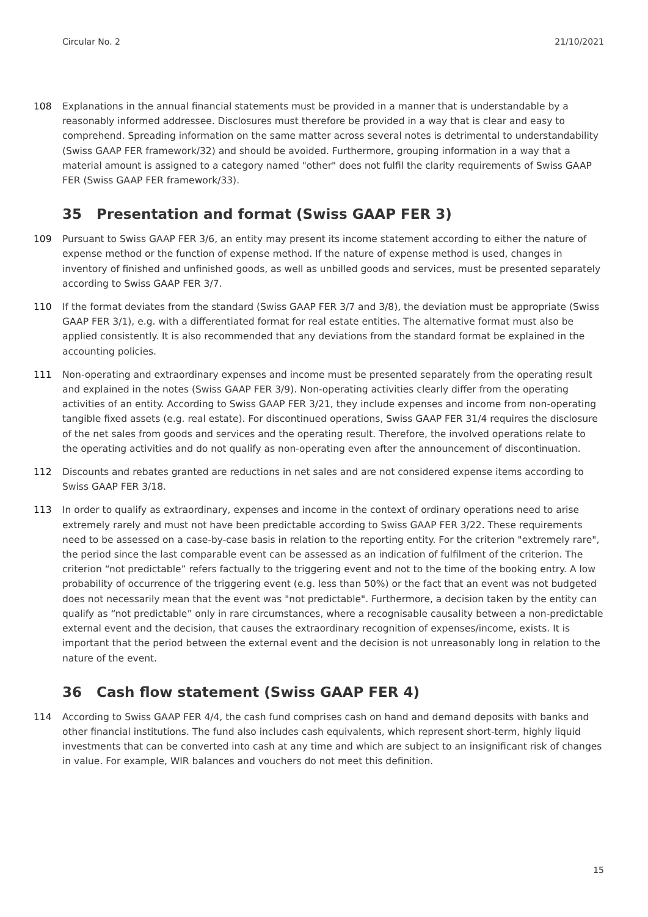Circular No. 2 21/10/2021
108 Explanations in the annual financial statements must be provided in a manner that is understandable by a reasonably informed addressee. Disclosures must therefore be provided in a way that is clear and easy to comprehend. Spreading information on the same matter across several notes is detrimental to understandability (Swiss GAAP FER framework/32) and should be avoided. Furthermore, grouping information in a way that a material amount is assigned to a category named "other" does not fulfil the clarity requirements of Swiss GAAP FER (Swiss GAAP FER framework/33).
35 Presentation and format (Swiss GAAP FER 3)
109 Pursuant to Swiss GAAP FER 3/6, an entity may present its income statement according to either the nature of expense method or the function of expense method. If the nature of expense method is used, changes in inventory of finished and unfinished goods, as well as unbilled goods and services, must be presented separately according to Swiss GAAP FER 3/7.
110 If the format deviates from the standard (Swiss GAAP FER 3/7 and 3/8), the deviation must be appropriate (Swiss GAAP FER 3/1), e.g. with a differentiated format for real estate entities. The alternative format must also be applied consistently. It is also recommended that any deviations from the standard format be explained in the accounting policies.
111 Non-operating and extraordinary expenses and income must be presented separately from the operating result and explained in the notes (Swiss GAAP FER 3/9). Non-operating activities clearly differ from the operating activities of an entity. According to Swiss GAAP FER 3/21, they include expenses and income from non-operating tangible fixed assets (e.g. real estate). For discontinued operations, Swiss GAAP FER 31/4 requires the disclosure of the net sales from goods and services and the operating result. Therefore, the involved operations relate to the operating activities and do not qualify as non-operating even after the announcement of discontinuation.
112 Discounts and rebates granted are reductions in net sales and are not considered expense items according to Swiss GAAP FER 3/18.
113 In order to qualify as extraordinary, expenses and income in the context of ordinary operations need to arise extremely rarely and must not have been predictable according to Swiss GAAP FER 3/22. These requirements need to be assessed on a case-by-case basis in relation to the reporting entity. For the criterion "extremely rare", the period since the last comparable event can be assessed as an indication of fulfilment of the criterion. The criterion “not predictable” refers factually to the triggering event and not to the time of the booking entry. A low probability of occurrence of the triggering event (e.g. less than 50%) or the fact that an event was not budgeted does not necessarily mean that the event was "not predictable". Furthermore, a decision taken by the entity can qualify as “not predictable” only in rare circumstances, where a recognisable causality between a non-predictable external event and the decision, that causes the extraordinary recognition of expenses/income, exists. It is important that the period between the external event and the decision is not unreasonably long in relation to the nature of the event.
36 Cash flow statement (Swiss GAAP FER 4)
114 According to Swiss GAAP FER 4/4, the cash fund comprises cash on hand and demand deposits with banks and other financial institutions. The fund also includes cash equivalents, which represent short-term, highly liquid investments that can be converted into cash at any time and which are subject to an insignificant risk of changes in value. For example, WIR balances and vouchers do not meet this definition.
15